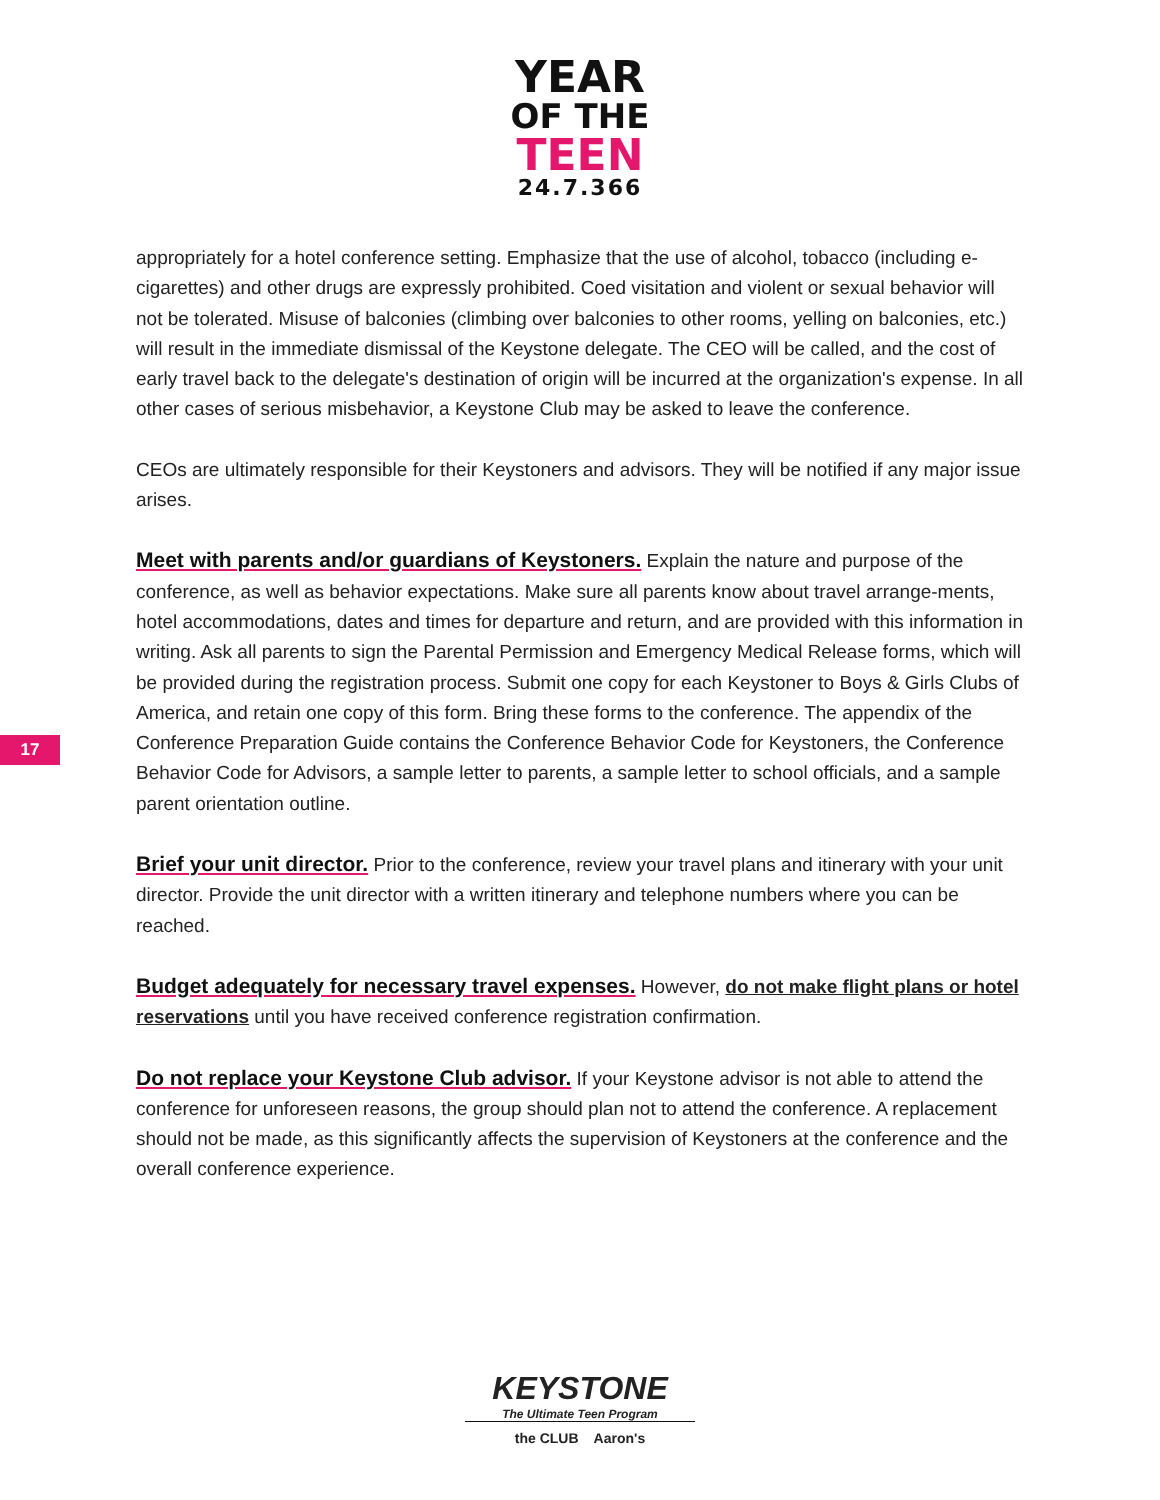YEAR
OF THE
TEEN
24.7.366
appropriately for a hotel conference setting. Emphasize that the use of alcohol, tobacco (including e-cigarettes) and other drugs are expressly prohibited. Coed visitation and violent or sexual behavior will not be tolerated. Misuse of balconies (climbing over balconies to other rooms, yelling on balconies, etc.) will result in the immediate dismissal of the Keystone delegate. The CEO will be called, and the cost of early travel back to the delegate's destination of origin will be incurred at the organization's expense. In all other cases of serious misbehavior, a Keystone Club may be asked to leave the conference.
CEOs are ultimately responsible for their Keystoners and advisors. They will be notified if any major issue arises.
Meet with parents and/or guardians of Keystoners. Explain the nature and purpose of the conference, as well as behavior expectations. Make sure all parents know about travel arrange-ments, hotel accommodations, dates and times for departure and return, and are provided with this information in writing. Ask all parents to sign the Parental Permission and Emergency Medical Release forms, which will be provided during the registration process. Submit one copy for each Keystoner to Boys & Girls Clubs of America, and retain one copy of this form. Bring these forms to the conference. The appendix of the Conference Preparation Guide contains the Conference Behavior Code for Keystoners, the Conference Behavior Code for Advisors, a sample letter to parents, a sample letter to school officials, and a sample parent orientation outline.
Brief your unit director. Prior to the conference, review your travel plans and itinerary with your unit director. Provide the unit director with a written itinerary and telephone numbers where you can be reached.
Budget adequately for necessary travel expenses. However, do not make flight plans or hotel reservations until you have received conference registration confirmation.
Do not replace your Keystone Club advisor. If your Keystone advisor is not able to attend the conference for unforeseen reasons, the group should plan not to attend the conference. A replacement should not be made, as this significantly affects the supervision of Keystoners at the conference and the overall conference experience.
17
KEYSTONE
The Ultimate Teen Program
the CLUB Aaron's